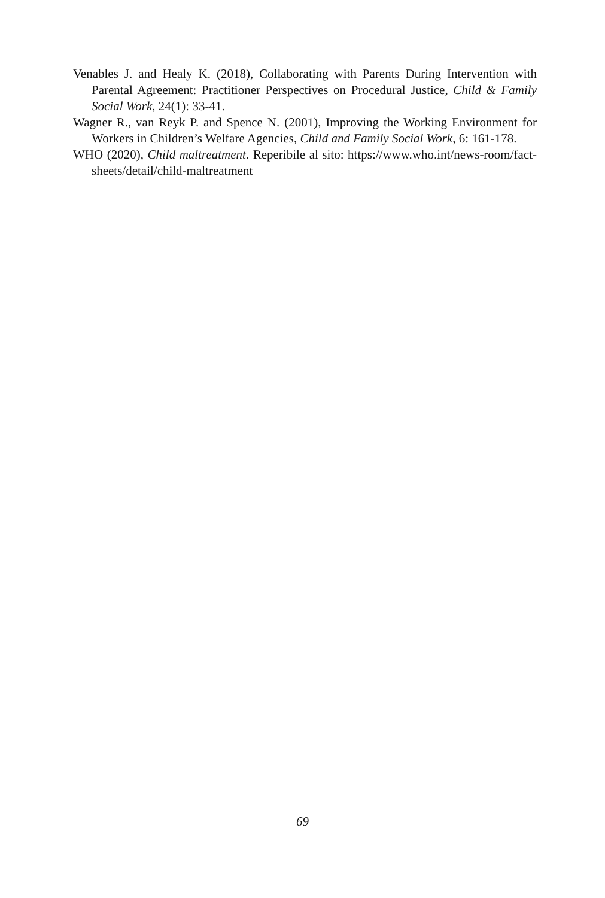Venables J. and Healy K. (2018), Collaborating with Parents During Intervention with Parental Agreement: Practitioner Perspectives on Procedural Justice, Child & Family Social Work, 24(1): 33-41.
Wagner R., van Reyk P. and Spence N. (2001), Improving the Working Environment for Workers in Children’s Welfare Agencies, Child and Family Social Work, 6: 161-178.
WHO (2020), Child maltreatment. Reperibile al sito: https://www.who.int/news-room/fact-sheets/detail/child-maltreatment
69